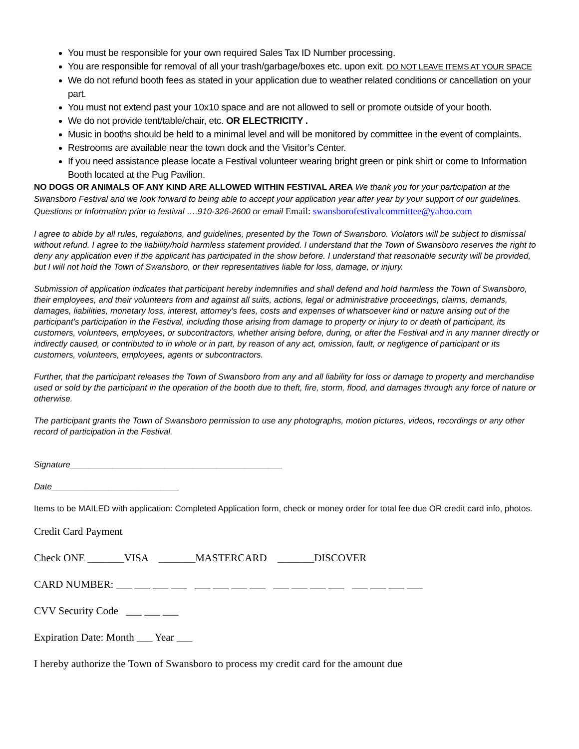You must be responsible for your own required Sales Tax ID Number processing.
You are responsible for removal of all your trash/garbage/boxes etc. upon exit. DO NOT LEAVE ITEMS AT YOUR SPACE
We do not refund booth fees as stated in your application due to weather related conditions or cancellation on your part.
You must not extend past your 10x10 space and are not allowed to sell or promote outside of your booth.
We do not provide tent/table/chair, etc. OR ELECTRICITY .
Music in booths should be held to a minimal level and will be monitored by committee in the event of complaints.
Restrooms are available near the town dock and the Visitor’s Center.
If you need assistance please locate a Festival volunteer wearing bright green or pink shirt or come to Information Booth located at the Pug Pavilion.
NO DOGS OR ANIMALS OF ANY KIND ARE ALLOWED WITHIN FESTIVAL AREA We thank you for your participation at the Swansboro Festival and we look forward to being able to accept your application year after year by your support of our guidelines. Questions or Information prior to festival ….910-326-2600 or email Email: swansborofestivalcommittee@yahoo.com
I agree to abide by all rules, regulations, and guidelines, presented by the Town of Swansboro. Violators will be subject to dismissal without refund. I agree to the liability/hold harmless statement provided. I understand that the Town of Swansboro reserves the right to deny any application even if the applicant has participated in the show before. I understand that reasonable security will be provided, but I will not hold the Town of Swansboro, or their representatives liable for loss, damage, or injury.
Submission of application indicates that participant hereby indemnifies and shall defend and hold harmless the Town of Swansboro, their employees, and their volunteers from and against all suits, actions, legal or administrative proceedings, claims, demands, damages, liabilities, monetary loss, interest, attorney’s fees, costs and expenses of whatsoever kind or nature arising out of the participant’s participation in the Festival, including those arising from damage to property or injury to or death of participant, its customers, volunteers, employees, or subcontractors, whether arising before, during, or after the Festival and in any manner directly or indirectly caused, or contributed to in whole or in part, by reason of any act, omission, fault, or negligence of participant or its customers, volunteers, employees, agents or subcontractors.
Further, that the participant releases the Town of Swansboro from any and all liability for loss or damage to property and merchandise used or sold by the participant in the operation of the booth due to theft, fire, storm, flood, and damages through any force of nature or otherwise.
The participant grants the Town of Swansboro permission to use any photographs, motion pictures, videos, recordings or any other record of participation in the Festival.
Signature_____________________________________________
Date___________________________
Items to be MAILED with application: Completed Application form, check or money order for total fee due OR credit card info, photos.
Credit Card Payment
Check ONE _______VISA _______MASTERCARD _______DISCOVER
CARD NUMBER: ___ ___ ___ ___ ___ ___ ___ ___ ___ ___ ___ ___ ___ ___ ___ ___
CVV Security Code ___ ___ ___
Expiration Date: Month ___ Year ___
I hereby authorize the Town of Swansboro to process my credit card for the amount due